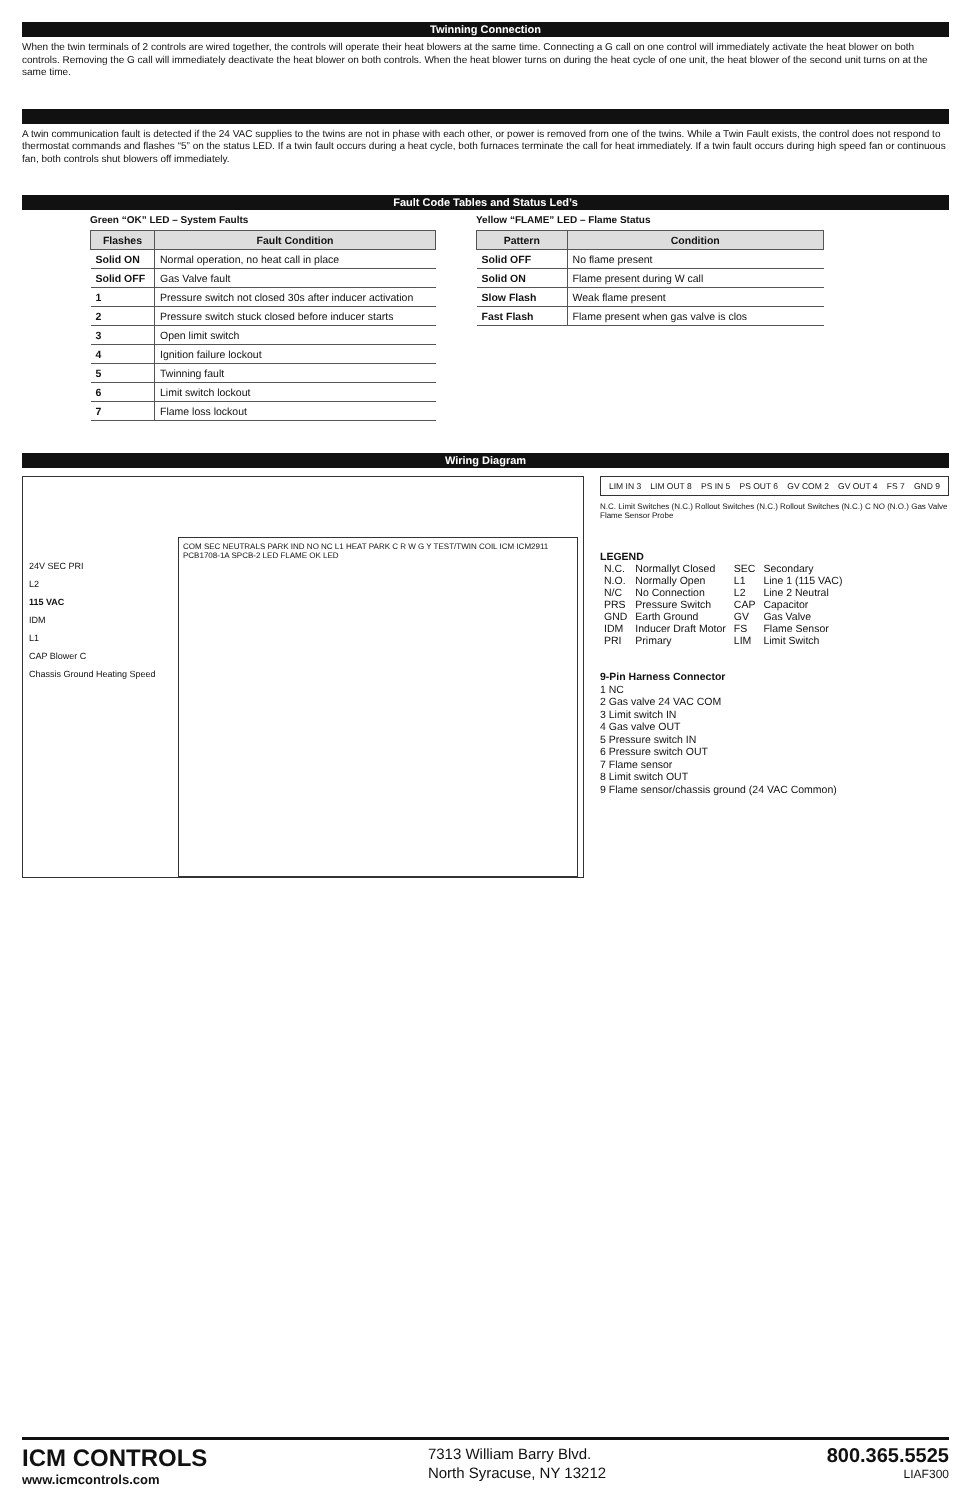Twinning Connection
When the twin terminals of 2 controls are wired together, the controls will operate their heat blowers at the same time. Connecting a G call on one control will immediately activate the heat blower on both controls. Removing the G call will immediately deactivate the heat blower on both controls. When the heat blower turns on during the heat cycle of one unit, the heat blower of the second unit turns on at the same time.
A twin communication fault is detected if the 24 VAC supplies to the twins are not in phase with each other, or power is removed from one of the twins. While a Twin Fault exists, the control does not respond to thermostat commands and flashes “5” on the status LED. If a twin fault occurs during a heat cycle, both furnaces terminate the call for heat immediately. If a twin fault occurs during high speed fan or continuous fan, both controls shut blowers off immediately.
Fault Code Tables and Status Led’s
Green “OK” LED – System Faults
| Flashes | Fault Condition |
| --- | --- |
| Solid ON | Normal operation, no heat call in place |
| Solid OFF | Gas Valve fault |
| 1 | Pressure switch not closed 30s after inducer activation |
| 2 | Pressure switch stuck closed before inducer starts |
| 3 | Open limit switch |
| 4 | Ignition failure lockout |
| 5 | Twinning fault |
| 6 | Limit switch lockout |
| 7 | Flame loss lockout |
Yellow “FLAME” LED – Flame Status
| Pattern | Condition |
| --- | --- |
| Solid OFF | No flame present |
| Solid ON | Flame present during W call |
| Slow Flash | Weak flame present |
| Fast Flash | Flame present when gas valve is clos |
Wiring Diagram
24V SEC PRI
L2
115 VAC
IDM
L1
CAP Blower C
Chassis Ground Heating Speed
COM SEC NEUTRALS PARK IND NO NC L1 HEAT PARK C R W G Y TEST/TWIN COIL ICM ICM2911 PCB1708-1A SPCB-2 LED FLAME OK LED
LIM IN 3 LIM OUT 8 PS IN 5 PS OUT 6 GV COM 2 GV OUT 4 FS 7 GND 9
N.C. Limit Switches (N.C.) Rollout Switches (N.C.) Rollout Switches (N.C.) C NO (N.O.) Gas Valve Flame Sensor Probe
LEGEND
| N.C. | Normallyt Closed | SEC | Secondary |
| N.O. | Normally Open | L1 | Line 1 (115 VAC) |
| N/C | No Connection | L2 | Line 2 Neutral |
| PRS | Pressure Switch | CAP | Capacitor |
| GND | Earth Ground | GV | Gas Valve |
| IDM | Inducer Draft Motor | FS | Flame Sensor |
| PRI | Primary | LIM | Limit Switch |
9-Pin Harness Connector
1 NC
2 Gas valve 24 VAC COM
3 Limit switch IN
4 Gas valve OUT
5 Pressure switch IN
6 Pressure switch OUT
7 Flame sensor
8 Limit switch OUT
9 Flame sensor/chassis ground (24 VAC Common)
ICM CONTROLS
www.icmcontrols.com
7313 William Barry Blvd.
North Syracuse, NY 13212
800.365.5525
LIAF300